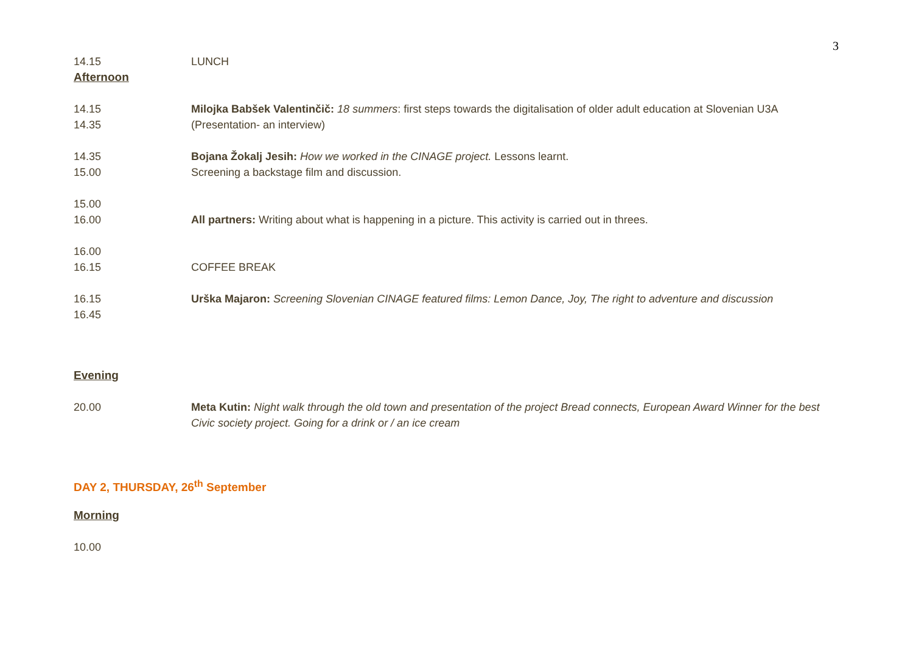3
14.15 LUNCH
Afternoon
14.15
14.35
Milojka Babšek Valentinčič: 18 summers: first steps towards the digitalisation of older adult education at Slovenian U3A (Presentation- an interview)
14.35
15.00
Bojana Žokalj Jesih: How we worked in the CINAGE project. Lessons learnt.
Screening a backstage film and discussion.
15.00
16.00
All partners: Writing about what is happening in a picture. This activity is carried out in threes.
16.00
16.15
COFFEE BREAK
16.15
16.45
Urška Majaron: Screening Slovenian CINAGE featured films: Lemon Dance, Joy, The right to adventure and discussion
Evening
20.00 Meta Kutin: Night walk through the old town and presentation of the project Bread connects, European Award Winner for the best Civic society project. Going for a drink or / an ice cream
DAY 2, THURSDAY, 26<sup>th</sup> September
Morning
10.00